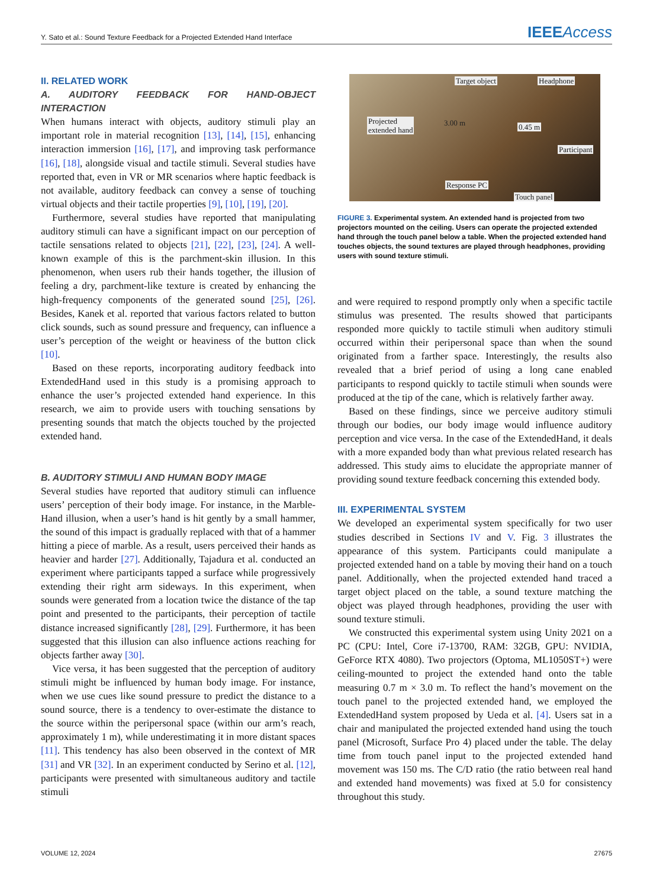Y. Sato et al.: Sound Texture Feedback for a Projected Extended Hand Interface IEEEAccess
II. RELATED WORK
A. AUDITORY FEEDBACK FOR HAND-OBJECT INTERACTION
When humans interact with objects, auditory stimuli play an important role in material recognition [13], [14], [15], enhancing interaction immersion [16], [17], and improving task performance [16], [18], alongside visual and tactile stimuli. Several studies have reported that, even in VR or MR scenarios where haptic feedback is not available, auditory feedback can convey a sense of touching virtual objects and their tactile properties [9], [10], [19], [20].
Furthermore, several studies have reported that manipulating auditory stimuli can have a significant impact on our perception of tactile sensations related to objects [21], [22], [23], [24]. A well-known example of this is the parchment-skin illusion. In this phenomenon, when users rub their hands together, the illusion of feeling a dry, parchment-like texture is created by enhancing the high-frequency components of the generated sound [25], [26]. Besides, Kanek et al. reported that various factors related to button click sounds, such as sound pressure and frequency, can influence a user’s perception of the weight or heaviness of the button click [10].
Based on these reports, incorporating auditory feedback into ExtendedHand used in this study is a promising approach to enhance the user’s projected extended hand experience. In this research, we aim to provide users with touching sensations by presenting sounds that match the objects touched by the projected extended hand.
B. AUDITORY STIMULI AND HUMAN BODY IMAGE
Several studies have reported that auditory stimuli can influence users’ perception of their body image. For instance, in the Marble-Hand illusion, when a user’s hand is hit gently by a small hammer, the sound of this impact is gradually replaced with that of a hammer hitting a piece of marble. As a result, users perceived their hands as heavier and harder [27]. Additionally, Tajadura et al. conducted an experiment where participants tapped a surface while progressively extending their right arm sideways. In this experiment, when sounds were generated from a location twice the distance of the tap point and presented to the participants, their perception of tactile distance increased significantly [28], [29]. Furthermore, it has been suggested that this illusion can also influence actions reaching for objects farther away [30].
Vice versa, it has been suggested that the perception of auditory stimuli might be influenced by human body image. For instance, when we use cues like sound pressure to predict the distance to a sound source, there is a tendency to over-estimate the distance to the source within the peripersonal space (within our arm’s reach, approximately 1 m), while underestimating it in more distant spaces [11]. This tendency has also been observed in the context of MR [31] and VR [32]. In an experiment conducted by Serino et al. [12], participants were presented with simultaneous auditory and tactile stimuli
Target object Headphone
3.00 m Projected
extended hand 0.45 m
Participant
Response PC
Touch panel
FIGURE 3. Experimental system. An extended hand is projected from two projectors mounted on the ceiling. Users can operate the projected extended hand through the touch panel below a table. When the projected extended hand touches objects, the sound textures are played through headphones, providing users with sound texture stimuli.
and were required to respond promptly only when a specific tactile stimulus was presented. The results showed that participants responded more quickly to tactile stimuli when auditory stimuli occurred within their peripersonal space than when the sound originated from a farther space. Interestingly, the results also revealed that a brief period of using a long cane enabled participants to respond quickly to tactile stimuli when sounds were produced at the tip of the cane, which is relatively farther away.
Based on these findings, since we perceive auditory stimuli through our bodies, our body image would influence auditory perception and vice versa. In the case of the ExtendedHand, it deals with a more expanded body than what previous related research has addressed. This study aims to elucidate the appropriate manner of providing sound texture feedback concerning this extended body.
III. EXPERIMENTAL SYSTEM
We developed an experimental system specifically for two user studies described in Sections IV and V. Fig. 3 illustrates the appearance of this system. Participants could manipulate a projected extended hand on a table by moving their hand on a touch panel. Additionally, when the projected extended hand traced a target object placed on the table, a sound texture matching the object was played through headphones, providing the user with sound texture stimuli.
We constructed this experimental system using Unity 2021 on a PC (CPU: Intel, Core i7-13700, RAM: 32GB, GPU: NVIDIA, GeForce RTX 4080). Two projectors (Optoma, ML1050ST+) were ceiling-mounted to project the extended hand onto the table measuring 0.7 m × 3.0 m. To reflect the hand’s movement on the touch panel to the projected extended hand, we employed the ExtendedHand system proposed by Ueda et al. [4]. Users sat in a chair and manipulated the projected extended hand using the touch panel (Microsoft, Surface Pro 4) placed under the table. The delay time from touch panel input to the projected extended hand movement was 150 ms. The C/D ratio (the ratio between real hand and extended hand movements) was fixed at 5.0 for consistency throughout this study.
VOLUME 12, 2024 27675